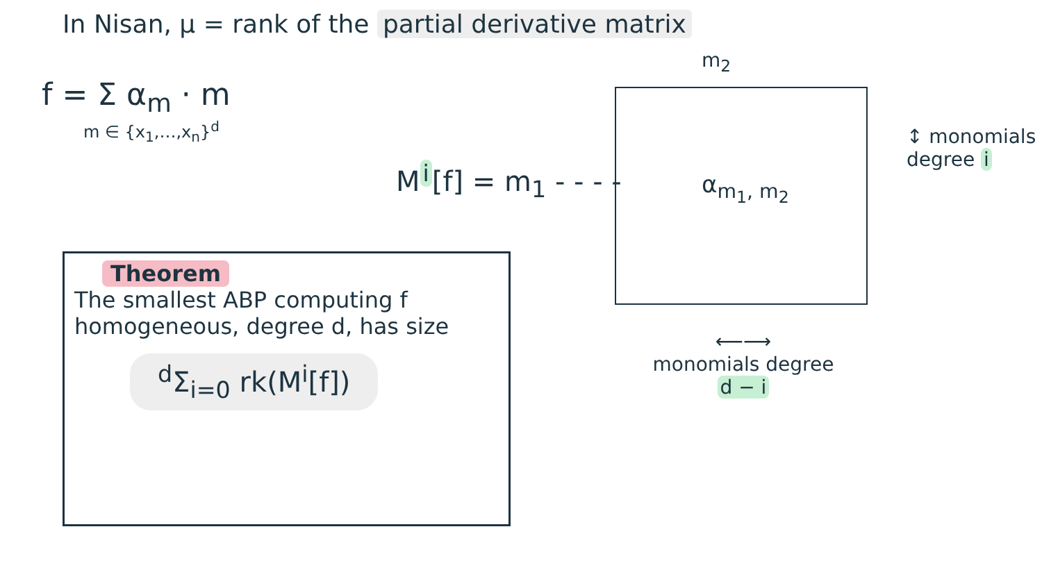In Nisan, μ = rank of the partial derivative matrix
f = Σ α<sub>m</sub> · m
m ∈ {x<sub>1</sub>,…,x<sub>n</sub>}<sup>d</sup>
M<sup>i</sup>[f] = m<sub>1</sub> - - - -
m<sub>2</sub>
α<sub>m<sub>1</sub>, m<sub>2</sub></sub>
↕ monomials degree i
⟵⟶
monomials degree
d − i
Theorem
The smallest ABP computing f homogeneous, degree d, has size
<sup>d</sup> Σ<sub>i=0</sub> rk(M<sup>i</sup>[f])